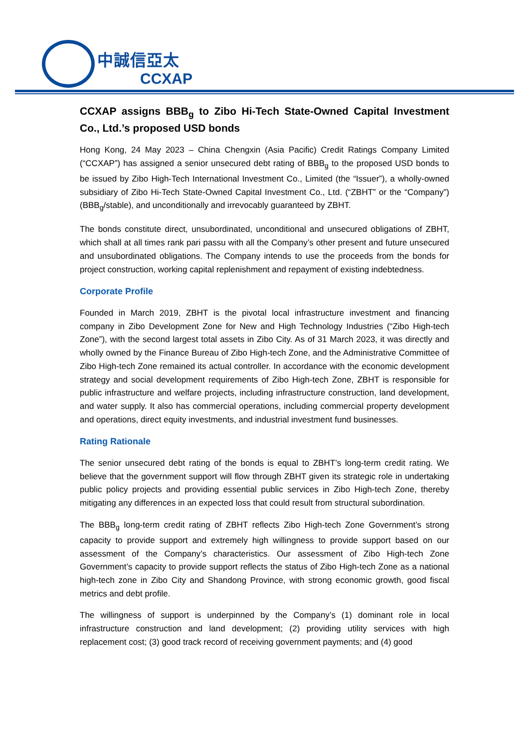中誠信亞太
CCXAP
CCXAP assigns BBB<sub>g</sub> to Zibo Hi-Tech State-Owned Capital Investment Co., Ltd.’s proposed USD bonds
Hong Kong, 24 May 2023 – China Chengxin (Asia Pacific) Credit Ratings Company Limited (“CCXAP”) has assigned a senior unsecured debt rating of BBB<sub>g</sub> to the proposed USD bonds to be issued by Zibo High-Tech International Investment Co., Limited (the “Issuer”), a wholly-owned subsidiary of Zibo Hi-Tech State-Owned Capital Investment Co., Ltd. (“ZBHT” or the “Company”) (BBB<sub>g</sub>/stable), and unconditionally and irrevocably guaranteed by ZBHT.
The bonds constitute direct, unsubordinated, unconditional and unsecured obligations of ZBHT, which shall at all times rank pari passu with all the Company’s other present and future unsecured and unsubordinated obligations. The Company intends to use the proceeds from the bonds for project construction, working capital replenishment and repayment of existing indebtedness.
Corporate Profile
Founded in March 2019, ZBHT is the pivotal local infrastructure investment and financing company in Zibo Development Zone for New and High Technology Industries (“Zibo High-tech Zone”), with the second largest total assets in Zibo City. As of 31 March 2023, it was directly and wholly owned by the Finance Bureau of Zibo High-tech Zone, and the Administrative Committee of Zibo High-tech Zone remained its actual controller. In accordance with the economic development strategy and social development requirements of Zibo High-tech Zone, ZBHT is responsible for public infrastructure and welfare projects, including infrastructure construction, land development, and water supply. It also has commercial operations, including commercial property development and operations, direct equity investments, and industrial investment fund businesses.
Rating Rationale
The senior unsecured debt rating of the bonds is equal to ZBHT’s long-term credit rating. We believe that the government support will flow through ZBHT given its strategic role in undertaking public policy projects and providing essential public services in Zibo High-tech Zone, thereby mitigating any differences in an expected loss that could result from structural subordination.
The BBB<sub>g</sub> long-term credit rating of ZBHT reflects Zibo High-tech Zone Government’s strong capacity to provide support and extremely high willingness to provide support based on our assessment of the Company’s characteristics. Our assessment of Zibo High-tech Zone Government’s capacity to provide support reflects the status of Zibo High-tech Zone as a national high-tech zone in Zibo City and Shandong Province, with strong economic growth, good fiscal metrics and debt profile.
The willingness of support is underpinned by the Company’s (1) dominant role in local infrastructure construction and land development; (2) providing utility services with high replacement cost; (3) good track record of receiving government payments; and (4) good